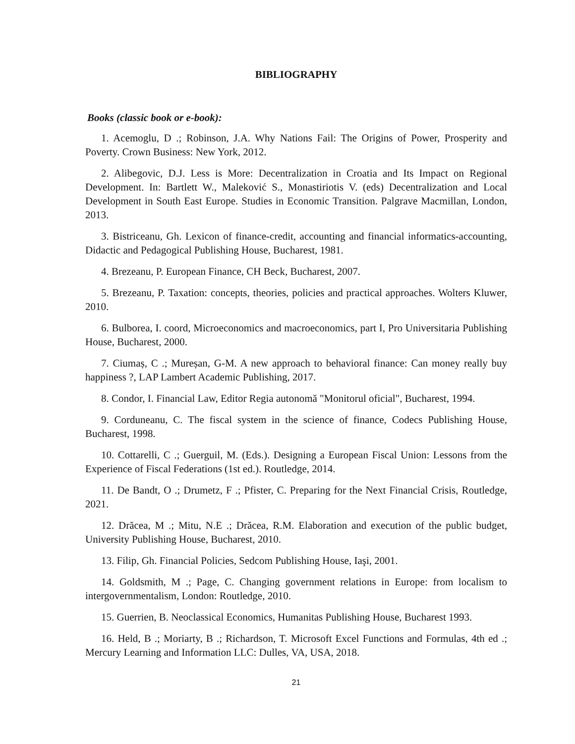BIBLIOGRAPHY
Books (classic book or e-book):
1. Acemoglu, D .; Robinson, J.A. Why Nations Fail: The Origins of Power, Prosperity and Poverty. Crown Business: New York, 2012.
2. Alibegovic, D.J. Less is More: Decentralization in Croatia and Its Impact on Regional Development. In: Bartlett W., Maleković S., Monastiriotis V. (eds) Decentralization and Local Development in South East Europe. Studies in Economic Transition. Palgrave Macmillan, London, 2013.
3. Bistriceanu, Gh. Lexicon of finance-credit, accounting and financial informatics-accounting, Didactic and Pedagogical Publishing House, Bucharest, 1981.
4. Brezeanu, P. European Finance, CH Beck, Bucharest, 2007.
5. Brezeanu, P. Taxation: concepts, theories, policies and practical approaches. Wolters Kluwer, 2010.
6. Bulborea, I. coord, Microeconomics and macroeconomics, part I, Pro Universitaria Publishing House, Bucharest, 2000.
7. Ciumaș, C .; Mureșan, G-M. A new approach to behavioral finance: Can money really buy happiness ?, LAP Lambert Academic Publishing, 2017.
8. Condor, I. Financial Law, Editor Regia autonomă "Monitorul oficial", Bucharest, 1994.
9. Corduneanu, C. The fiscal system in the science of finance, Codecs Publishing House, Bucharest, 1998.
10. Cottarelli, C .; Guerguil, M. (Eds.). Designing a European Fiscal Union: Lessons from the Experience of Fiscal Federations (1st ed.). Routledge, 2014.
11. De Bandt, O .; Drumetz, F .; Pfister, C. Preparing for the Next Financial Crisis, Routledge, 2021.
12. Drăcea, M .; Mitu, N.E .; Drăcea, R.M. Elaboration and execution of the public budget, University Publishing House, Bucharest, 2010.
13. Filip, Gh. Financial Policies, Sedcom Publishing House, Iaşi, 2001.
14. Goldsmith, M .; Page, C. Changing government relations in Europe: from localism to intergovernmentalism, London: Routledge, 2010.
15. Guerrien, B. Neoclassical Economics, Humanitas Publishing House, Bucharest 1993.
16. Held, B .; Moriarty, B .; Richardson, T. Microsoft Excel Functions and Formulas, 4th ed .; Mercury Learning and Information LLC: Dulles, VA, USA, 2018.
21